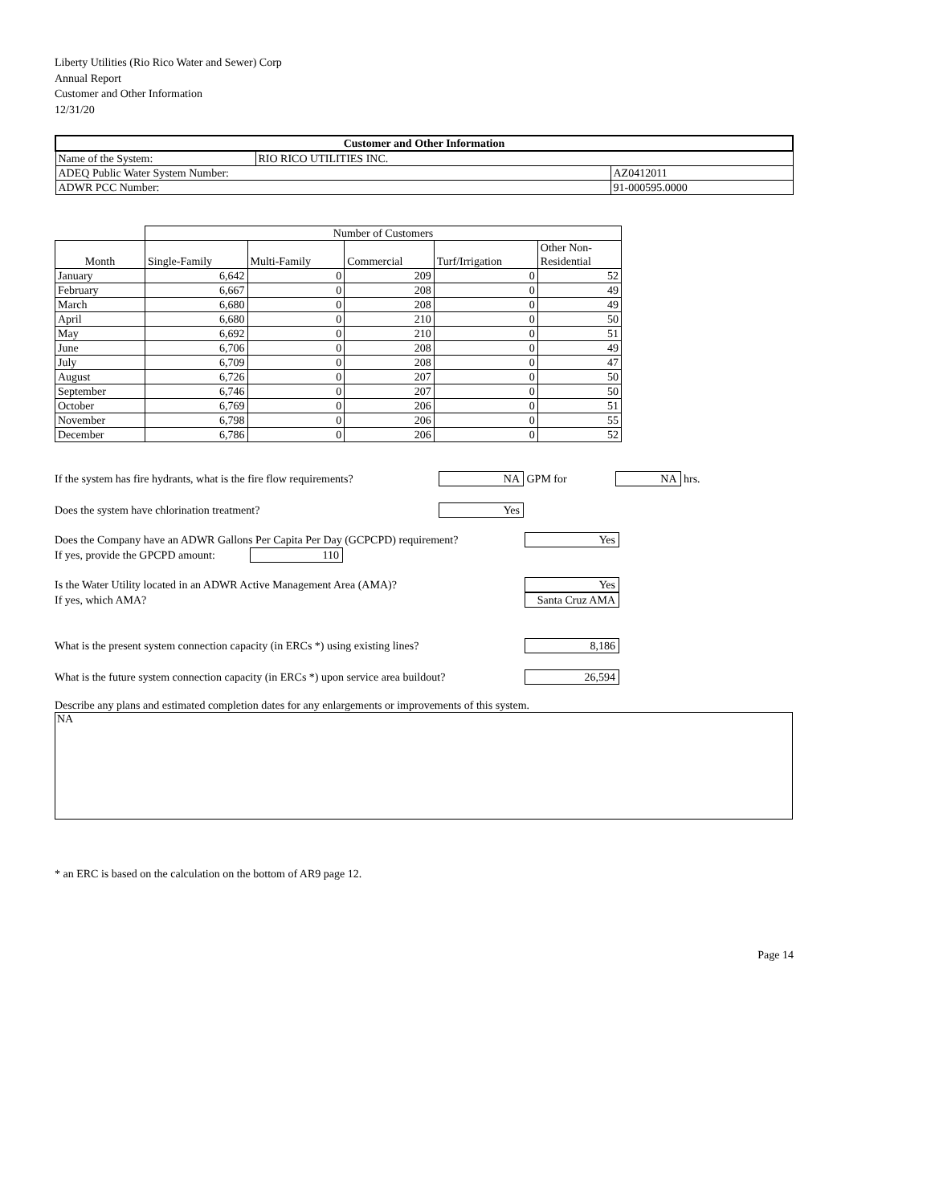Liberty Utilities (Rio Rico Water and Sewer) Corp
Annual Report
Customer and Other Information
12/31/20
| Customer and Other Information | | |
| --- | --- | --- |
| Name of the System: | RIO RICO UTILITIES INC. | |
| ADEQ Public Water System Number: | | AZ0412011 |
| ADWR PCC Number: | | 91-000595.0000 |
| | Number of Customers | | | | |
| Month | Single-Family | Multi-Family | Commercial | Turf/Irrigation | Other Non- Residential |
| January | 6,642 | 0 | 209 | 0 | 52 |
| February | 6,667 | 0 | 208 | 0 | 49 |
| March | 6,680 | 0 | 208 | 0 | 49 |
| April | 6,680 | 0 | 210 | 0 | 50 |
| May | 6,692 | 0 | 210 | 0 | 51 |
| June | 6,706 | 0 | 208 | 0 | 49 |
| July | 6,709 | 0 | 208 | 0 | 47 |
| August | 6,726 | 0 | 207 | 0 | 50 |
| September | 6,746 | 0 | 207 | 0 | 50 |
| October | 6,769 | 0 | 206 | 0 | 51 |
| November | 6,798 | 0 | 206 | 0 | 55 |
| December | 6,786 | 0 | 206 | 0 | 52 |
If the system has fire hydrants, what is the fire flow requirements? NA GPM for NA hrs.
Does the system have chlorination treatment? Yes
Does the Company have an ADWR Gallons Per Capita Per Day (GCPCPD) requirement? Yes
If yes, provide the GPCPD amount: 110
Is the Water Utility located in an ADWR Active Management Area (AMA)? Yes
If yes, which AMA? Santa Cruz AMA
What is the present system connection capacity (in ERCs *) using existing lines? 8,186
What is the future system connection capacity (in ERCs *) upon service area buildout? 26,594
Describe any plans and estimated completion dates for any enlargements or improvements of this system.
NA
* an ERC is based on the calculation on the bottom of AR9 page 12.
Page 14